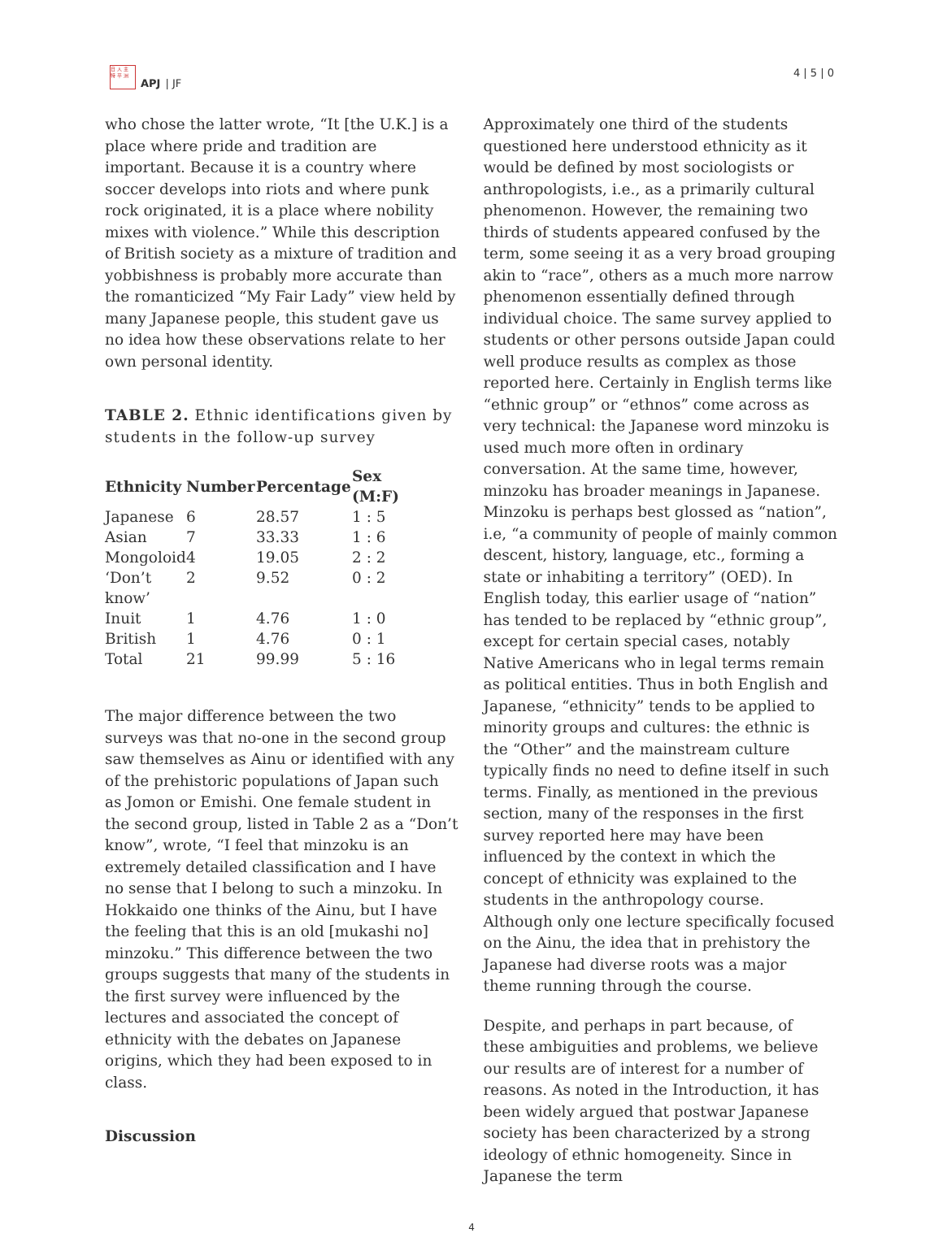日 人 主
特 平 洲
APJ | JF
4 | 5 | 0
who chose the latter wrote, “It [the U.K.] is a place where pride and tradition are important. Because it is a country where soccer develops into riots and where punk rock originated, it is a place where nobility mixes with violence.” While this description of British society as a mixture of tradition and yobbishness is probably more accurate than the romanticized “My Fair Lady” view held by many Japanese people, this student gave us no idea how these observations relate to her own personal identity.
TABLE 2. Ethnic identifications given by students in the follow-up survey
| Ethnicity | Number | Percentage | Sex (M:F) |
| --- | --- | --- | --- |
| Japanese | 6 | 28.57 | 1 : 5 |
| Asian | 7 | 33.33 | 1 : 6 |
| Mongoloid | 4 | 19.05 | 2 : 2 |
| ‘Don’t know’ | 2 | 9.52 | 0 : 2 |
| Inuit | 1 | 4.76 | 1 : 0 |
| British | 1 | 4.76 | 0 : 1 |
| Total | 21 | 99.99 | 5 : 16 |
The major difference between the two surveys was that no-one in the second group saw themselves as Ainu or identified with any of the prehistoric populations of Japan such as Jomon or Emishi. One female student in the second group, listed in Table 2 as a “Don’t know”, wrote, “I feel that minzoku is an extremely detailed classification and I have no sense that I belong to such a minzoku. In Hokkaido one thinks of the Ainu, but I have the feeling that this is an old [mukashi no] minzoku.” This difference between the two groups suggests that many of the students in the first survey were influenced by the lectures and associated the concept of ethnicity with the debates on Japanese origins, which they had been exposed to in class.
Discussion
Approximately one third of the students questioned here understood ethnicity as it would be defined by most sociologists or anthropologists, i.e., as a primarily cultural phenomenon. However, the remaining two thirds of students appeared confused by the term, some seeing it as a very broad grouping akin to “race”, others as a much more narrow phenomenon essentially defined through individual choice. The same survey applied to students or other persons outside Japan could well produce results as complex as those reported here. Certainly in English terms like “ethnic group” or “ethnos” come across as very technical: the Japanese word minzoku is used much more often in ordinary conversation. At the same time, however, minzoku has broader meanings in Japanese. Minzoku is perhaps best glossed as “nation”, i.e, “a community of people of mainly common descent, history, language, etc., forming a state or inhabiting a territory” (OED). In English today, this earlier usage of “nation” has tended to be replaced by “ethnic group”, except for certain special cases, notably Native Americans who in legal terms remain as political entities. Thus in both English and Japanese, “ethnicity” tends to be applied to minority groups and cultures: the ethnic is the “Other” and the mainstream culture typically finds no need to define itself in such terms. Finally, as mentioned in the previous section, many of the responses in the first survey reported here may have been influenced by the context in which the concept of ethnicity was explained to the students in the anthropology course. Although only one lecture specifically focused on the Ainu, the idea that in prehistory the Japanese had diverse roots was a major theme running through the course.
Despite, and perhaps in part because, of these ambiguities and problems, we believe our results are of interest for a number of reasons. As noted in the Introduction, it has been widely argued that postwar Japanese society has been characterized by a strong ideology of ethnic homogeneity. Since in Japanese the term
4